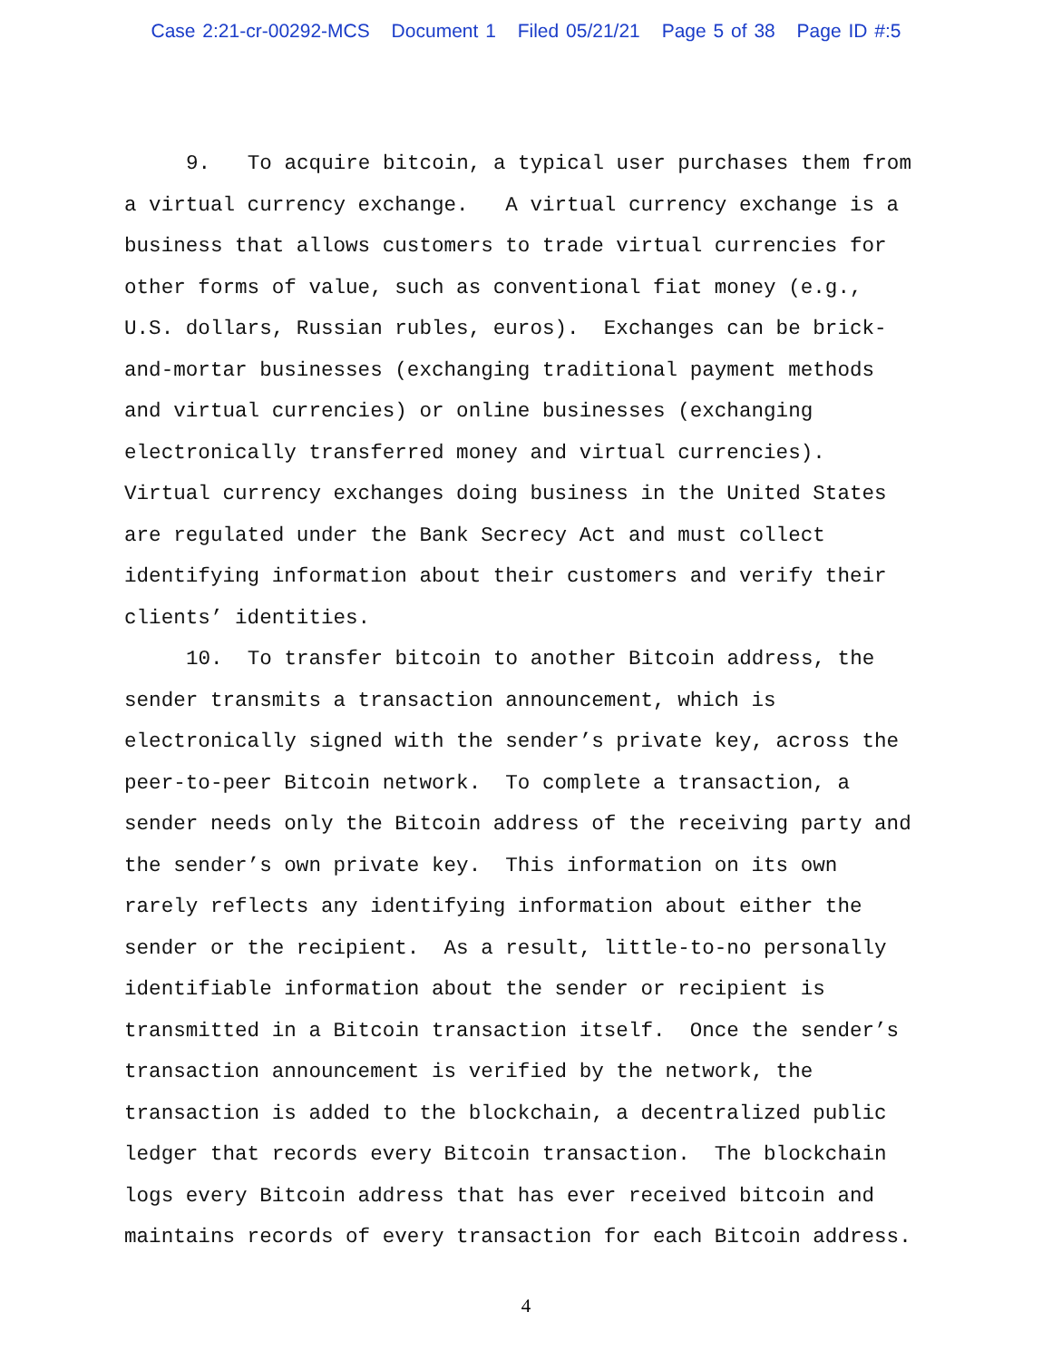Case 2:21-cr-00292-MCS Document 1 Filed 05/21/21 Page 5 of 38 Page ID #:5
9. To acquire bitcoin, a typical user purchases them from a virtual currency exchange. A virtual currency exchange is a business that allows customers to trade virtual currencies for other forms of value, such as conventional fiat money (e.g., U.S. dollars, Russian rubles, euros). Exchanges can be brick-and-mortar businesses (exchanging traditional payment methods and virtual currencies) or online businesses (exchanging electronically transferred money and virtual currencies). Virtual currency exchanges doing business in the United States are regulated under the Bank Secrecy Act and must collect identifying information about their customers and verify their clients’ identities.
10. To transfer bitcoin to another Bitcoin address, the sender transmits a transaction announcement, which is electronically signed with the sender’s private key, across the peer-to-peer Bitcoin network. To complete a transaction, a sender needs only the Bitcoin address of the receiving party and the sender’s own private key. This information on its own rarely reflects any identifying information about either the sender or the recipient. As a result, little-to-no personally identifiable information about the sender or recipient is transmitted in a Bitcoin transaction itself. Once the sender’s transaction announcement is verified by the network, the transaction is added to the blockchain, a decentralized public ledger that records every Bitcoin transaction. The blockchain logs every Bitcoin address that has ever received bitcoin and maintains records of every transaction for each Bitcoin address.
4